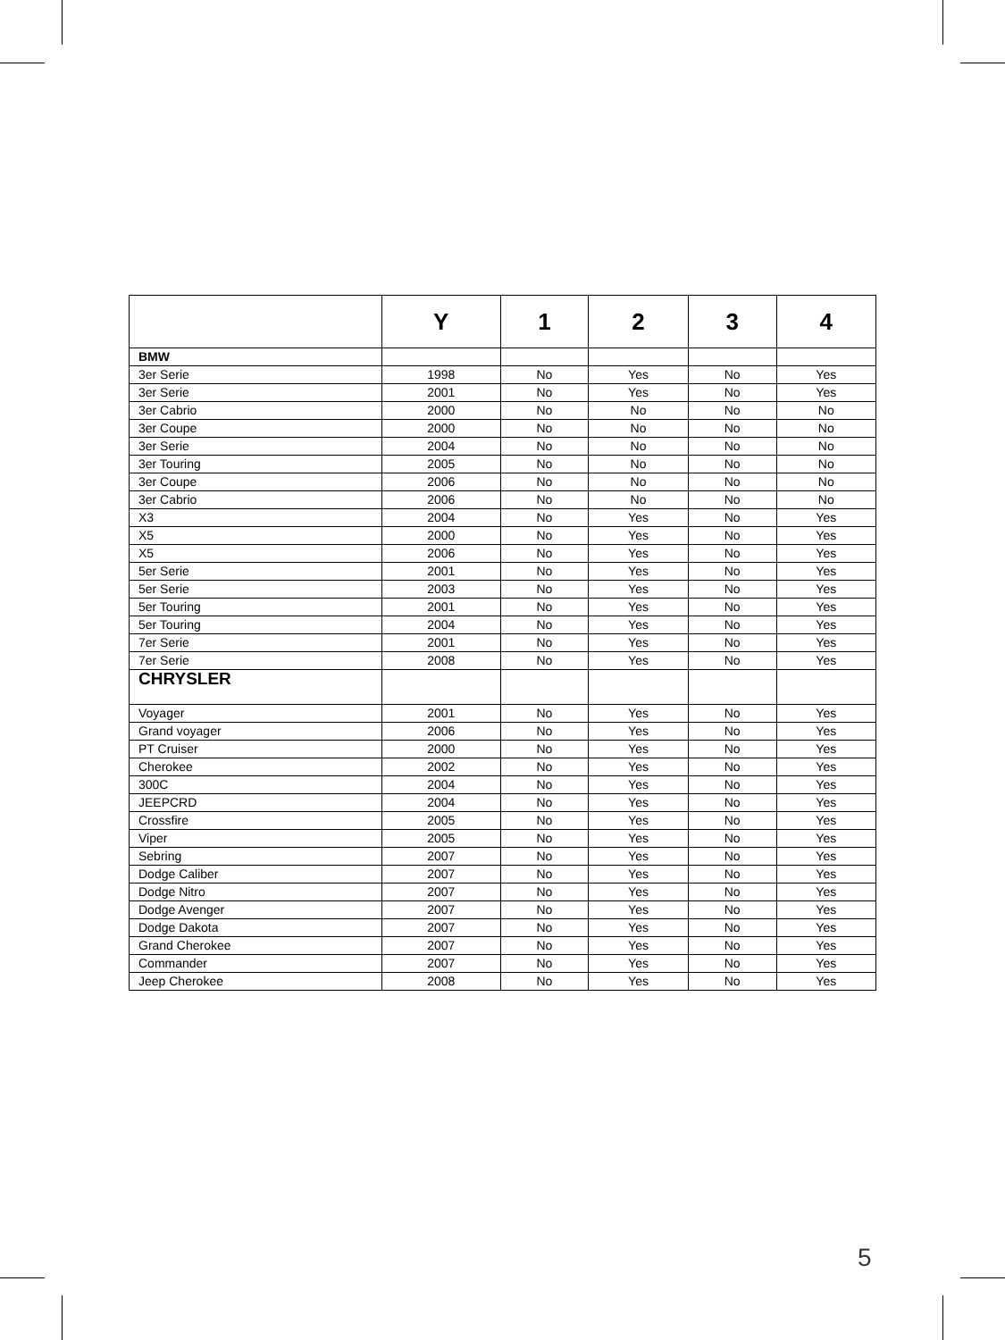| | Y | 1 | 2 | 3 | 4 |
| --- | --- | --- | --- | --- | --- |
| BMW | | | | | |
| 3er Serie | 1998 | No | Yes | No | Yes |
| 3er Serie | 2001 | No | Yes | No | Yes |
| 3er Cabrio | 2000 | No | No | No | No |
| 3er Coupe | 2000 | No | No | No | No |
| 3er Serie | 2004 | No | No | No | No |
| 3er Touring | 2005 | No | No | No | No |
| 3er Coupe | 2006 | No | No | No | No |
| 3er Cabrio | 2006 | No | No | No | No |
| X3 | 2004 | No | Yes | No | Yes |
| X5 | 2000 | No | Yes | No | Yes |
| X5 | 2006 | No | Yes | No | Yes |
| 5er Serie | 2001 | No | Yes | No | Yes |
| 5er Serie | 2003 | No | Yes | No | Yes |
| 5er Touring | 2001 | No | Yes | No | Yes |
| 5er Touring | 2004 | No | Yes | No | Yes |
| 7er Serie | 2001 | No | Yes | No | Yes |
| 7er Serie | 2008 | No | Yes | No | Yes |
| CHRYSLER | | | | | |
| Voyager | 2001 | No | Yes | No | Yes |
| Grand voyager | 2006 | No | Yes | No | Yes |
| PT Cruiser | 2000 | No | Yes | No | Yes |
| Cherokee | 2002 | No | Yes | No | Yes |
| 300C | 2004 | No | Yes | No | Yes |
| JEEPCRD | 2004 | No | Yes | No | Yes |
| Crossfire | 2005 | No | Yes | No | Yes |
| Viper | 2005 | No | Yes | No | Yes |
| Sebring | 2007 | No | Yes | No | Yes |
| Dodge Caliber | 2007 | No | Yes | No | Yes |
| Dodge Nitro | 2007 | No | Yes | No | Yes |
| Dodge Avenger | 2007 | No | Yes | No | Yes |
| Dodge Dakota | 2007 | No | Yes | No | Yes |
| Grand Cherokee | 2007 | No | Yes | No | Yes |
| Commander | 2007 | No | Yes | No | Yes |
| Jeep Cherokee | 2008 | No | Yes | No | Yes |
5